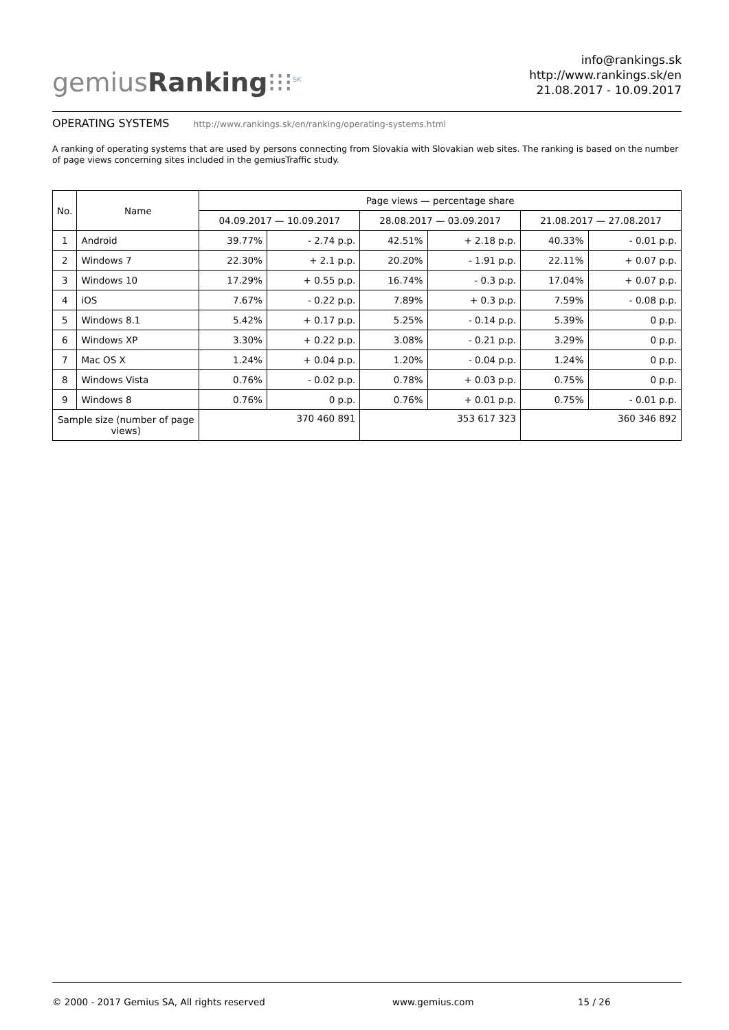gemiusRanking⁝⁝⁝<sup>SK</sup>
info@rankings.sk
http://www.rankings.sk/en
21.08.2017 - 10.09.2017
OPERATING SYSTEMS http://www.rankings.sk/en/ranking/operating-systems.html
A ranking of operating systems that are used by persons connecting from Slovakia with Slovakian web sites. The ranking is based on the number of page views concerning sites included in the gemiusTraffic study.
| No. | Name | Page views — percentage share | | | | | |
| --- | --- | --- | --- | --- | --- | --- | --- |
| | | 04.09.2017 — 10.09.2017 | | 28.08.2017 — 03.09.2017 | | 21.08.2017 — 27.08.2017 | |
| 1 | Android | 39.77% | - 2.74 p.p. | 42.51% | + 2.18 p.p. | 40.33% | - 0.01 p.p. |
| 2 | Windows 7 | 22.30% | + 2.1 p.p. | 20.20% | - 1.91 p.p. | 22.11% | + 0.07 p.p. |
| 3 | Windows 10 | 17.29% | + 0.55 p.p. | 16.74% | - 0.3 p.p. | 17.04% | + 0.07 p.p. |
| 4 | iOS | 7.67% | - 0.22 p.p. | 7.89% | + 0.3 p.p. | 7.59% | - 0.08 p.p. |
| 5 | Windows 8.1 | 5.42% | + 0.17 p.p. | 5.25% | - 0.14 p.p. | 5.39% | 0 p.p. |
| 6 | Windows XP | 3.30% | + 0.22 p.p. | 3.08% | - 0.21 p.p. | 3.29% | 0 p.p. |
| 7 | Mac OS X | 1.24% | + 0.04 p.p. | 1.20% | - 0.04 p.p. | 1.24% | 0 p.p. |
| 8 | Windows Vista | 0.76% | - 0.02 p.p. | 0.78% | + 0.03 p.p. | 0.75% | 0 p.p. |
| 9 | Windows 8 | 0.76% | 0 p.p. | 0.76% | + 0.01 p.p. | 0.75% | - 0.01 p.p. |
| Sample size (number of page views) | | 370 460 891 | | 353 617 323 | | 360 346 892 | |
© 2000 - 2017 Gemius SA, All rights reserved www.gemius.com 15 / 26